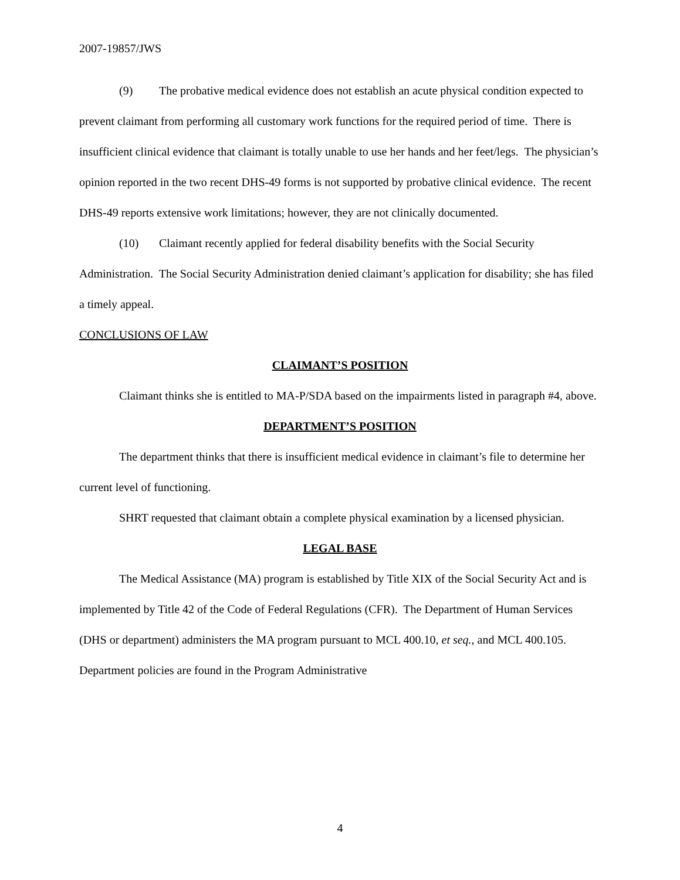2007-19857/JWS
(9) The probative medical evidence does not establish an acute physical condition expected to prevent claimant from performing all customary work functions for the required period of time. There is insufficient clinical evidence that claimant is totally unable to use her hands and her feet/legs. The physician’s opinion reported in the two recent DHS-49 forms is not supported by probative clinical evidence. The recent DHS-49 reports extensive work limitations; however, they are not clinically documented.
(10) Claimant recently applied for federal disability benefits with the Social Security Administration. The Social Security Administration denied claimant’s application for disability; she has filed a timely appeal.
CONCLUSIONS OF LAW
CLAIMANT’S POSITION
Claimant thinks she is entitled to MA-P/SDA based on the impairments listed in paragraph #4, above.
DEPARTMENT’S POSITION
The department thinks that there is insufficient medical evidence in claimant’s file to determine her current level of functioning.
SHRT requested that claimant obtain a complete physical examination by a licensed physician.
LEGAL BASE
The Medical Assistance (MA) program is established by Title XIX of the Social Security Act and is implemented by Title 42 of the Code of Federal Regulations (CFR). The Department of Human Services (DHS or department) administers the MA program pursuant to MCL 400.10, et seq., and MCL 400.105. Department policies are found in the Program Administrative
4